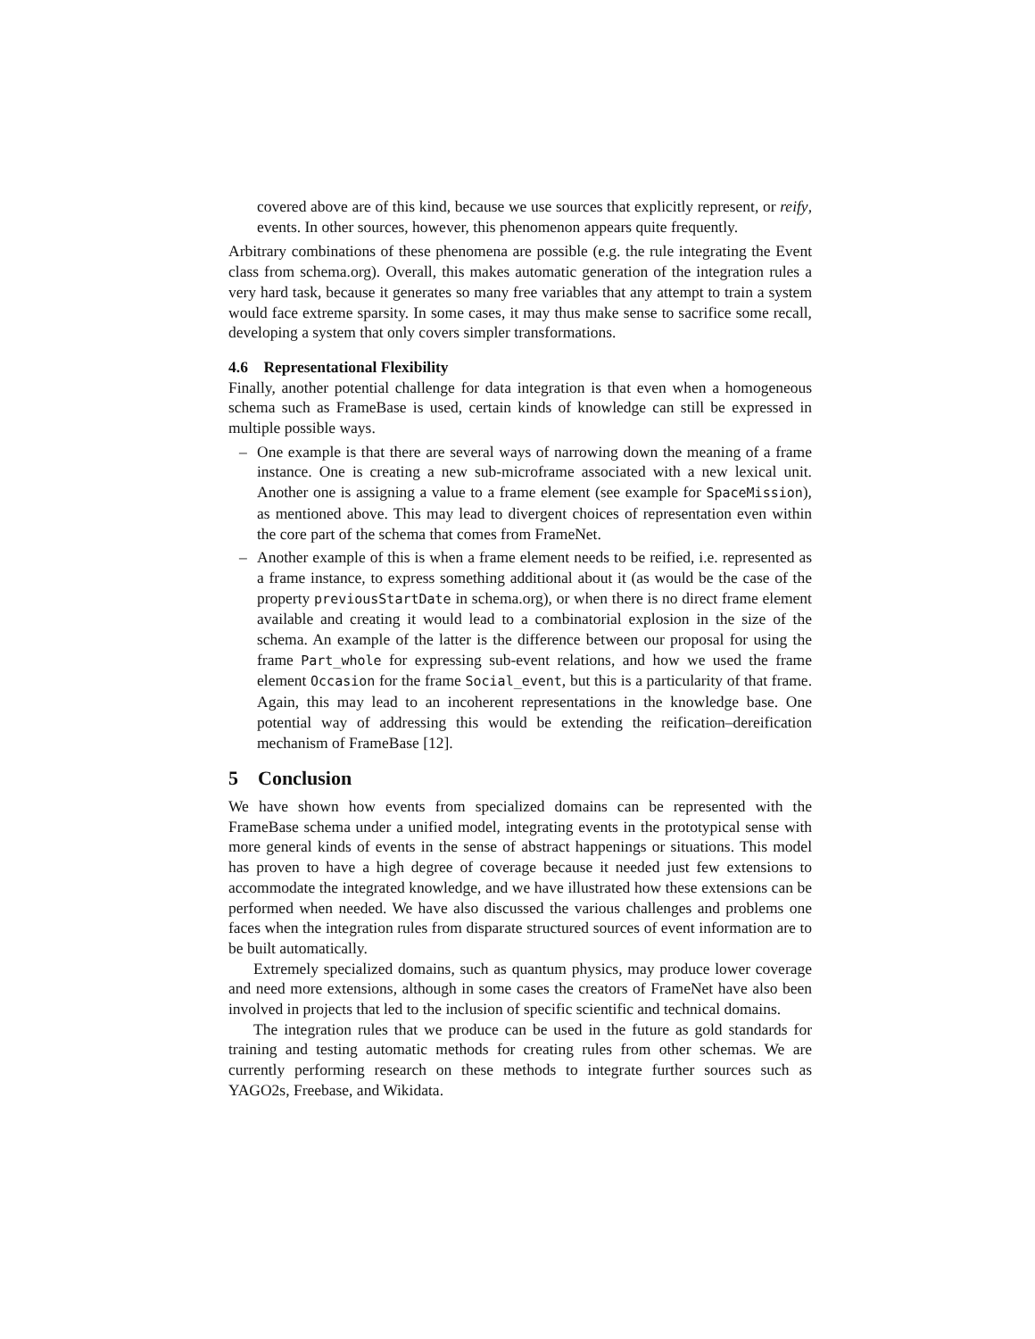covered above are of this kind, because we use sources that explicitly represent, or reify, events. In other sources, however, this phenomenon appears quite frequently.
Arbitrary combinations of these phenomena are possible (e.g. the rule integrating the Event class from schema.org). Overall, this makes automatic generation of the integration rules a very hard task, because it generates so many free variables that any attempt to train a system would face extreme sparsity. In some cases, it may thus make sense to sacrifice some recall, developing a system that only covers simpler transformations.
4.6 Representational Flexibility
Finally, another potential challenge for data integration is that even when a homogeneous schema such as FrameBase is used, certain kinds of knowledge can still be expressed in multiple possible ways.
– One example is that there are several ways of narrowing down the meaning of a frame instance. One is creating a new sub-microframe associated with a new lexical unit. Another one is assigning a value to a frame element (see example for SpaceMission), as mentioned above. This may lead to divergent choices of representation even within the core part of the schema that comes from FrameNet.
– Another example of this is when a frame element needs to be reified, i.e. represented as a frame instance, to express something additional about it (as would be the case of the property previousStartDate in schema.org), or when there is no direct frame element available and creating it would lead to a combinatorial explosion in the size of the schema. An example of the latter is the difference between our proposal for using the frame Part_whole for expressing sub-event relations, and how we used the frame element Occasion for the frame Social_event, but this is a particularity of that frame. Again, this may lead to an incoherent representations in the knowledge base. One potential way of addressing this would be extending the reification–dereification mechanism of FrameBase [12].
5 Conclusion
We have shown how events from specialized domains can be represented with the FrameBase schema under a unified model, integrating events in the prototypical sense with more general kinds of events in the sense of abstract happenings or situations. This model has proven to have a high degree of coverage because it needed just few extensions to accommodate the integrated knowledge, and we have illustrated how these extensions can be performed when needed. We have also discussed the various challenges and problems one faces when the integration rules from disparate structured sources of event information are to be built automatically.
Extremely specialized domains, such as quantum physics, may produce lower coverage and need more extensions, although in some cases the creators of FrameNet have also been involved in projects that led to the inclusion of specific scientific and technical domains.
The integration rules that we produce can be used in the future as gold standards for training and testing automatic methods for creating rules from other schemas. We are currently performing research on these methods to integrate further sources such as YAGO2s, Freebase, and Wikidata.